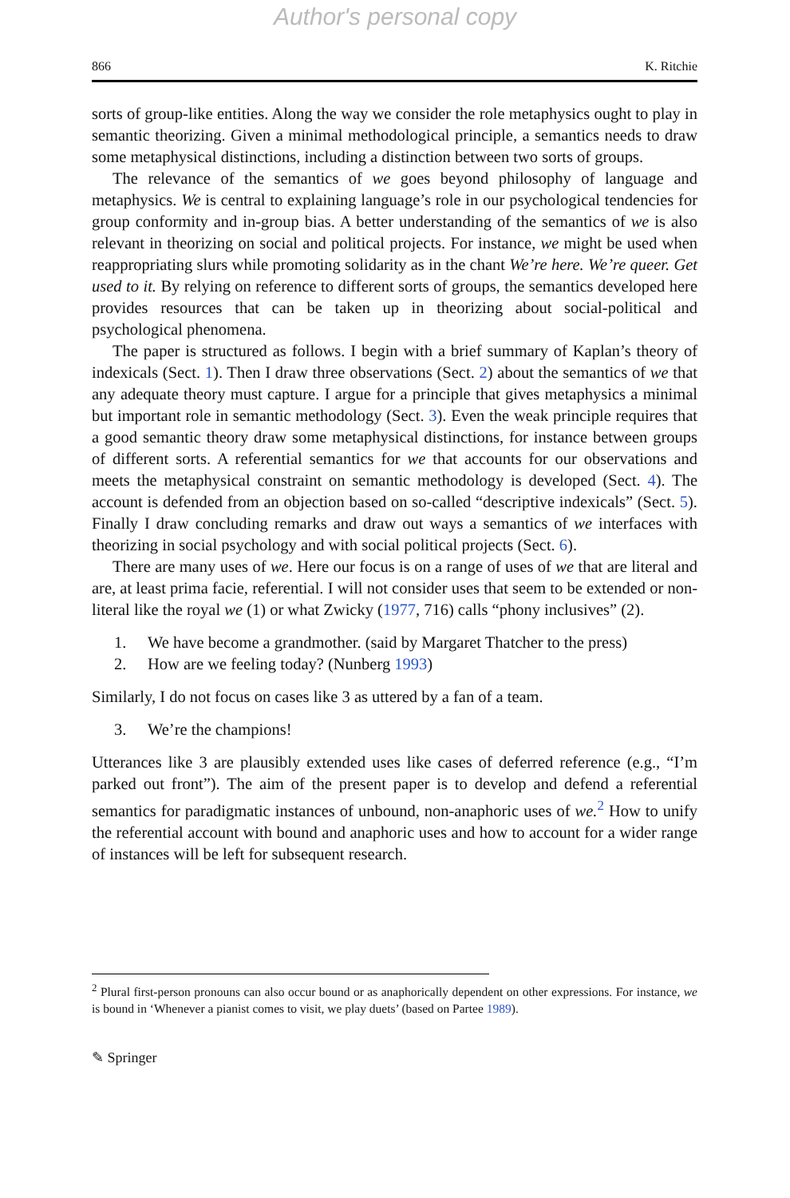Author's personal copy
866 K. Ritchie
sorts of group-like entities. Along the way we consider the role metaphysics ought to play in semantic theorizing. Given a minimal methodological principle, a semantics needs to draw some metaphysical distinctions, including a distinction between two sorts of groups.
The relevance of the semantics of we goes beyond philosophy of language and metaphysics. We is central to explaining language’s role in our psychological tendencies for group conformity and in-group bias. A better understanding of the semantics of we is also relevant in theorizing on social and political projects. For instance, we might be used when reappropriating slurs while promoting solidarity as in the chant We’re here. We’re queer. Get used to it. By relying on reference to different sorts of groups, the semantics developed here provides resources that can be taken up in theorizing about social-political and psychological phenomena.
The paper is structured as follows. I begin with a brief summary of Kaplan’s theory of indexicals (Sect. 1). Then I draw three observations (Sect. 2) about the semantics of we that any adequate theory must capture. I argue for a principle that gives metaphysics a minimal but important role in semantic methodology (Sect. 3). Even the weak principle requires that a good semantic theory draw some metaphysical distinctions, for instance between groups of different sorts. A referential semantics for we that accounts for our observations and meets the metaphysical constraint on semantic methodology is developed (Sect. 4). The account is defended from an objection based on so-called “descriptive indexicals” (Sect. 5). Finally I draw concluding remarks and draw out ways a semantics of we interfaces with theorizing in social psychology and with social political projects (Sect. 6).
There are many uses of we. Here our focus is on a range of uses of we that are literal and are, at least prima facie, referential. I will not consider uses that seem to be extended or non-literal like the royal we (1) or what Zwicky (1977, 716) calls “phony inclusives” (2).
1. We have become a grandmother. (said by Margaret Thatcher to the press)
2. How are we feeling today? (Nunberg 1993)
Similarly, I do not focus on cases like 3 as uttered by a fan of a team.
3. We’re the champions!
Utterances like 3 are plausibly extended uses like cases of deferred reference (e.g., “I’m parked out front”). The aim of the present paper is to develop and defend a referential semantics for paradigmatic instances of unbound, non-anaphoric uses of we.<sup>2</sup> How to unify the referential account with bound and anaphoric uses and how to account for a wider range of instances will be left for subsequent research.
<sup>2</sup> Plural first-person pronouns can also occur bound or as anaphorically dependent on other expressions. For instance, we is bound in ‘Whenever a pianist comes to visit, we play duets’ (based on Partee 1989).
✎ Springer